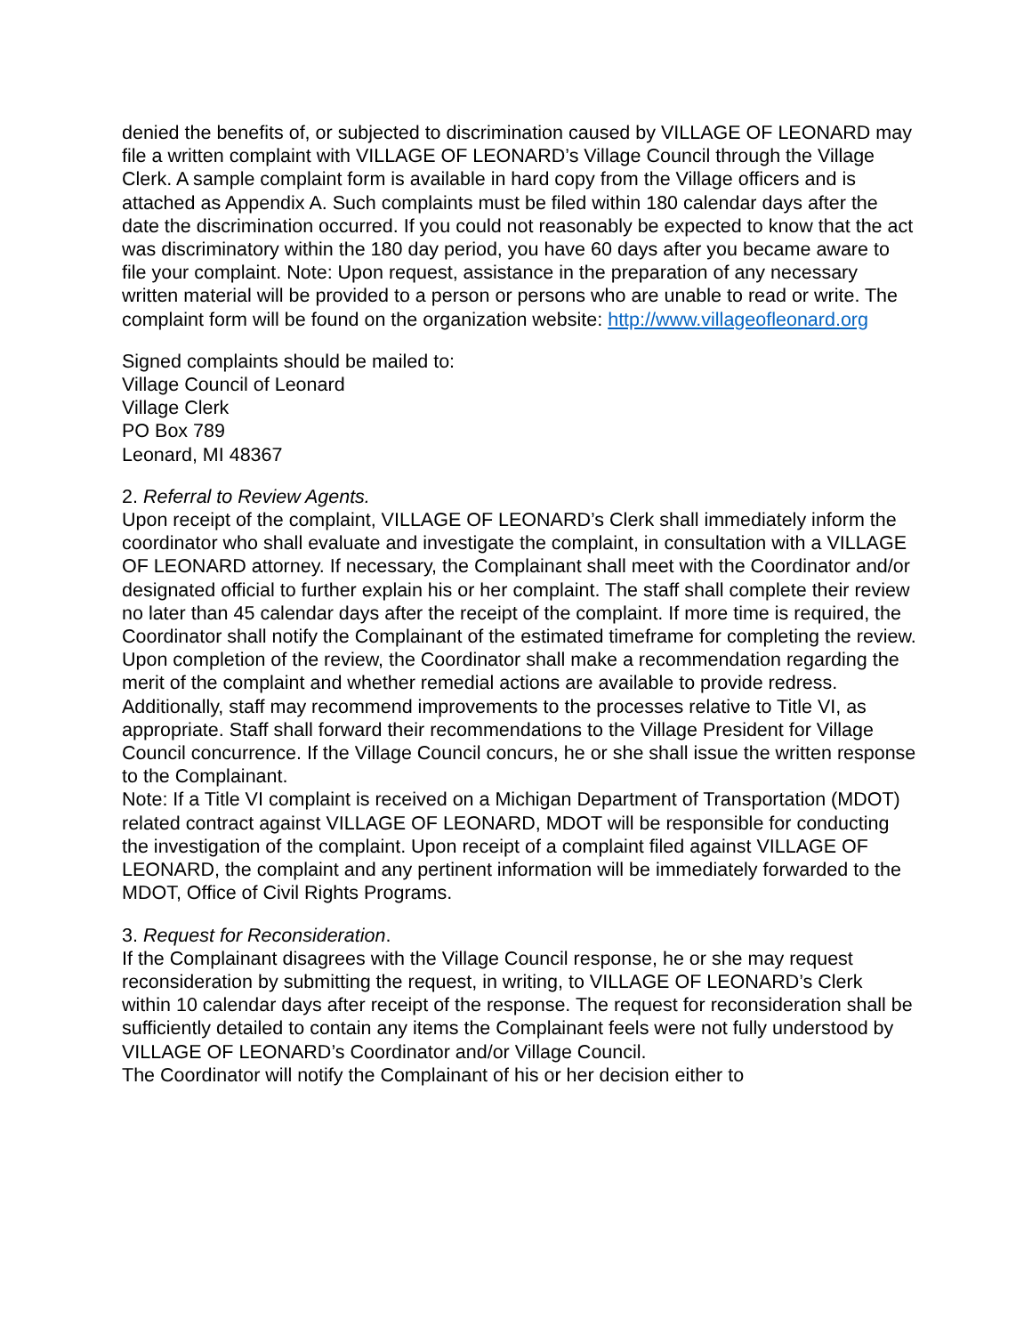denied the benefits of, or subjected to discrimination caused by VILLAGE OF LEONARD may file a written complaint with VILLAGE OF LEONARD’s Village Council through the Village Clerk. A sample complaint form is available in hard copy from the Village officers and is attached as Appendix A. Such complaints must be filed within 180 calendar days after the date the discrimination occurred. If you could not reasonably be expected to know that the act was discriminatory within the 180 day period, you have 60 days after you became aware to file your complaint. Note: Upon request, assistance in the preparation of any necessary written material will be provided to a person or persons who are unable to read or write. The complaint form will be found on the organization website: http://www.villageofleonard.org
Signed complaints should be mailed to:
Village Council of Leonard
Village Clerk
PO Box 789
Leonard, MI 48367
2. Referral to Review Agents.
Upon receipt of the complaint, VILLAGE OF LEONARD’s Clerk shall immediately inform the coordinator who shall evaluate and investigate the complaint, in consultation with a VILLAGE OF LEONARD attorney. If necessary, the Complainant shall meet with the Coordinator and/or designated official to further explain his or her complaint. The staff shall complete their review no later than 45 calendar days after the receipt of the complaint. If more time is required, the Coordinator shall notify the Complainant of the estimated timeframe for completing the review. Upon completion of the review, the Coordinator shall make a recommendation regarding the merit of the complaint and whether remedial actions are available to provide redress. Additionally, staff may recommend improvements to the processes relative to Title VI, as appropriate. Staff shall forward their recommendations to the Village President for Village Council concurrence. If the Village Council concurs, he or she shall issue the written response to the Complainant.
Note: If a Title VI complaint is received on a Michigan Department of Transportation (MDOT) related contract against VILLAGE OF LEONARD, MDOT will be responsible for conducting the investigation of the complaint. Upon receipt of a complaint filed against VILLAGE OF LEONARD, the complaint and any pertinent information will be immediately forwarded to the MDOT, Office of Civil Rights Programs.
3. Request for Reconsideration.
If the Complainant disagrees with the Village Council response, he or she may request reconsideration by submitting the request, in writing, to VILLAGE OF LEONARD’s Clerk within 10 calendar days after receipt of the response. The request for reconsideration shall be sufficiently detailed to contain any items the Complainant feels were not fully understood by VILLAGE OF LEONARD’s Coordinator and/or Village Council.
The Coordinator will notify the Complainant of his or her decision either to